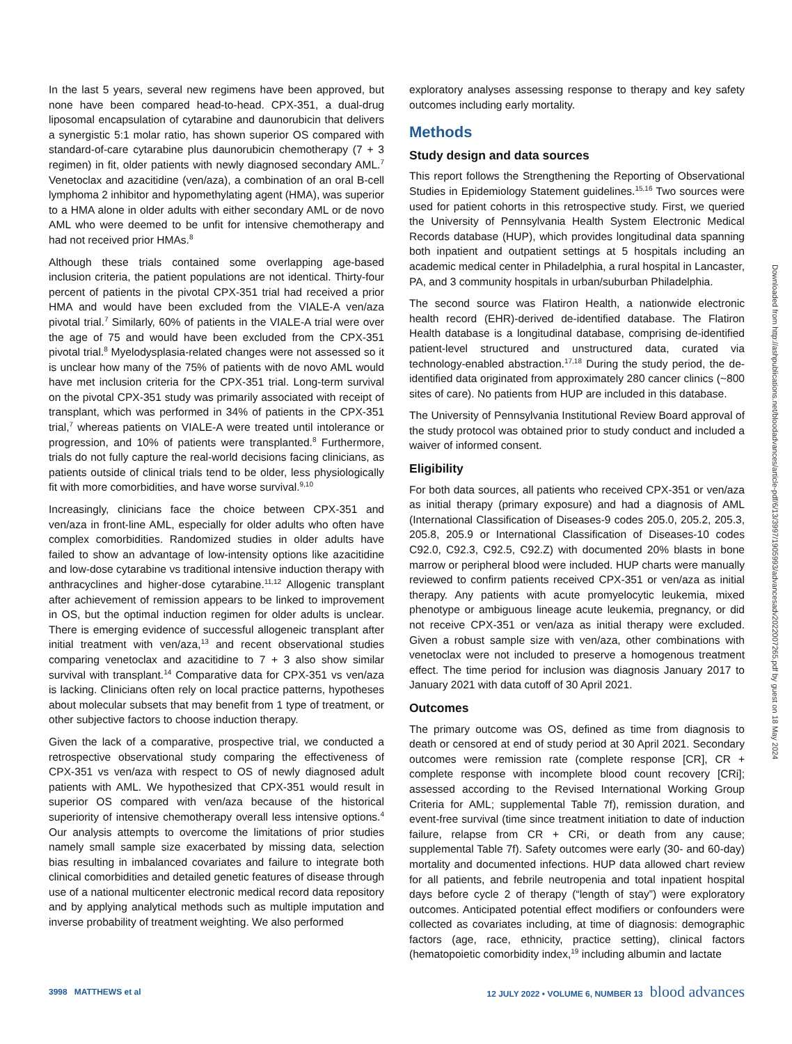In the last 5 years, several new regimens have been approved, but none have been compared head-to-head. CPX-351, a dual-drug liposomal encapsulation of cytarabine and daunorubicin that delivers a synergistic 5:1 molar ratio, has shown superior OS compared with standard-of-care cytarabine plus daunorubicin chemotherapy (7 + 3 regimen) in fit, older patients with newly diagnosed secondary AML.<sup>7</sup> Venetoclax and azacitidine (ven/aza), a combination of an oral B-cell lymphoma 2 inhibitor and hypomethylating agent (HMA), was superior to a HMA alone in older adults with either secondary AML or de novo AML who were deemed to be unfit for intensive chemotherapy and had not received prior HMAs.<sup>8</sup>
Although these trials contained some overlapping age-based inclusion criteria, the patient populations are not identical. Thirty-four percent of patients in the pivotal CPX-351 trial had received a prior HMA and would have been excluded from the VIALE-A ven/aza pivotal trial.<sup>7</sup> Similarly, 60% of patients in the VIALE-A trial were over the age of 75 and would have been excluded from the CPX-351 pivotal trial.<sup>8</sup> Myelodysplasia-related changes were not assessed so it is unclear how many of the 75% of patients with de novo AML would have met inclusion criteria for the CPX-351 trial. Long-term survival on the pivotal CPX-351 study was primarily associated with receipt of transplant, which was performed in 34% of patients in the CPX-351 trial,<sup>7</sup> whereas patients on VIALE-A were treated until intolerance or progression, and 10% of patients were transplanted.<sup>8</sup> Furthermore, trials do not fully capture the real-world decisions facing clinicians, as patients outside of clinical trials tend to be older, less physiologically fit with more comorbidities, and have worse survival.<sup>9,10</sup>
Increasingly, clinicians face the choice between CPX-351 and ven/aza in front-line AML, especially for older adults who often have complex comorbidities. Randomized studies in older adults have failed to show an advantage of low-intensity options like azacitidine and low-dose cytarabine vs traditional intensive induction therapy with anthracyclines and higher-dose cytarabine.<sup>11,12</sup> Allogenic transplant after achievement of remission appears to be linked to improvement in OS, but the optimal induction regimen for older adults is unclear. There is emerging evidence of successful allogeneic transplant after initial treatment with ven/aza,<sup>13</sup> and recent observational studies comparing venetoclax and azacitidine to 7 + 3 also show similar survival with transplant.<sup>14</sup> Comparative data for CPX-351 vs ven/aza is lacking. Clinicians often rely on local practice patterns, hypotheses about molecular subsets that may benefit from 1 type of treatment, or other subjective factors to choose induction therapy.
Given the lack of a comparative, prospective trial, we conducted a retrospective observational study comparing the effectiveness of CPX-351 vs ven/aza with respect to OS of newly diagnosed adult patients with AML. We hypothesized that CPX-351 would result in superior OS compared with ven/aza because of the historical superiority of intensive chemotherapy overall less intensive options.<sup>4</sup> Our analysis attempts to overcome the limitations of prior studies namely small sample size exacerbated by missing data, selection bias resulting in imbalanced covariates and failure to integrate both clinical comorbidities and detailed genetic features of disease through use of a national multicenter electronic medical record data repository and by applying analytical methods such as multiple imputation and inverse probability of treatment weighting. We also performed
exploratory analyses assessing response to therapy and key safety outcomes including early mortality.
Methods
Study design and data sources
This report follows the Strengthening the Reporting of Observational Studies in Epidemiology Statement guidelines.<sup>15,16</sup> Two sources were used for patient cohorts in this retrospective study. First, we queried the University of Pennsylvania Health System Electronic Medical Records database (HUP), which provides longitudinal data spanning both inpatient and outpatient settings at 5 hospitals including an academic medical center in Philadelphia, a rural hospital in Lancaster, PA, and 3 community hospitals in urban/suburban Philadelphia.
The second source was Flatiron Health, a nationwide electronic health record (EHR)-derived de-identified database. The Flatiron Health database is a longitudinal database, comprising de-identified patient-level structured and unstructured data, curated via technology-enabled abstraction.<sup>17,18</sup> During the study period, the de-identified data originated from approximately 280 cancer clinics (~800 sites of care). No patients from HUP are included in this database.
The University of Pennsylvania Institutional Review Board approval of the study protocol was obtained prior to study conduct and included a waiver of informed consent.
Eligibility
For both data sources, all patients who received CPX-351 or ven/aza as initial therapy (primary exposure) and had a diagnosis of AML (International Classification of Diseases-9 codes 205.0, 205.2, 205.3, 205.8, 205.9 or International Classification of Diseases-10 codes C92.0, C92.3, C92.5, C92.Z) with documented 20% blasts in bone marrow or peripheral blood were included. HUP charts were manually reviewed to confirm patients received CPX-351 or ven/aza as initial therapy. Any patients with acute promyelocytic leukemia, mixed phenotype or ambiguous lineage acute leukemia, pregnancy, or did not receive CPX-351 or ven/aza as initial therapy were excluded. Given a robust sample size with ven/aza, other combinations with venetoclax were not included to preserve a homogenous treatment effect. The time period for inclusion was diagnosis January 2017 to January 2021 with data cutoff of 30 April 2021.
Outcomes
The primary outcome was OS, defined as time from diagnosis to death or censored at end of study period at 30 April 2021. Secondary outcomes were remission rate (complete response [CR], CR + complete response with incomplete blood count recovery [CRi]; assessed according to the Revised International Working Group Criteria for AML; supplemental Table 7f), remission duration, and event-free survival (time since treatment initiation to date of induction failure, relapse from CR + CRi, or death from any cause; supplemental Table 7f). Safety outcomes were early (30- and 60-day) mortality and documented infections. HUP data allowed chart review for all patients, and febrile neutropenia and total inpatient hospital days before cycle 2 of therapy (“length of stay”) were exploratory outcomes. Anticipated potential effect modifiers or confounders were collected as covariates including, at time of diagnosis: demographic factors (age, race, ethnicity, practice setting), clinical factors (hematopoietic comorbidity index,<sup>19</sup> including albumin and lactate
Downloaded from http://ashpublications.net/bloodadvances/article-pdf/6/13/3997/1905993/advancesadv2022007265.pdf by guest on 18 May 2024
3998 MATTHEWS et al 12 JULY 2022 • VOLUME 6, NUMBER 13 blood advances